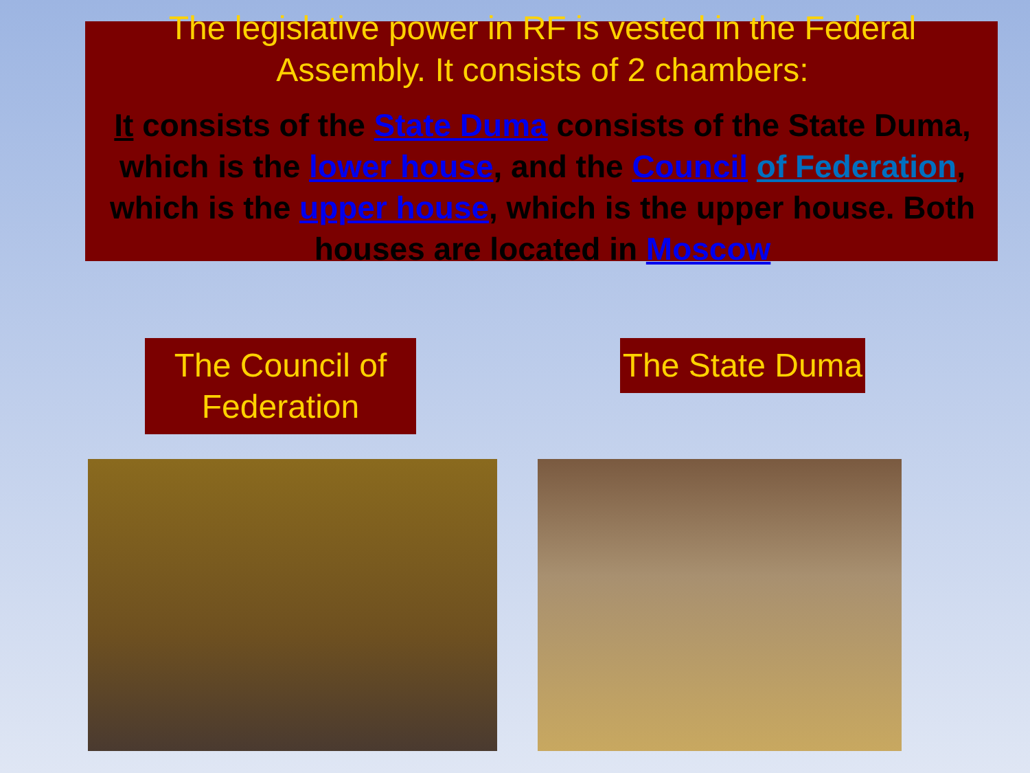The legislative power in RF is vested in the Federal Assembly. It consists of 2 chambers:
It consists of the State Duma consists of the State Duma, which is the lower house, and the Council of Federation, which is the upper house, which is the upper house. Both houses are located in Moscow
The Council of Federation
The State Duma